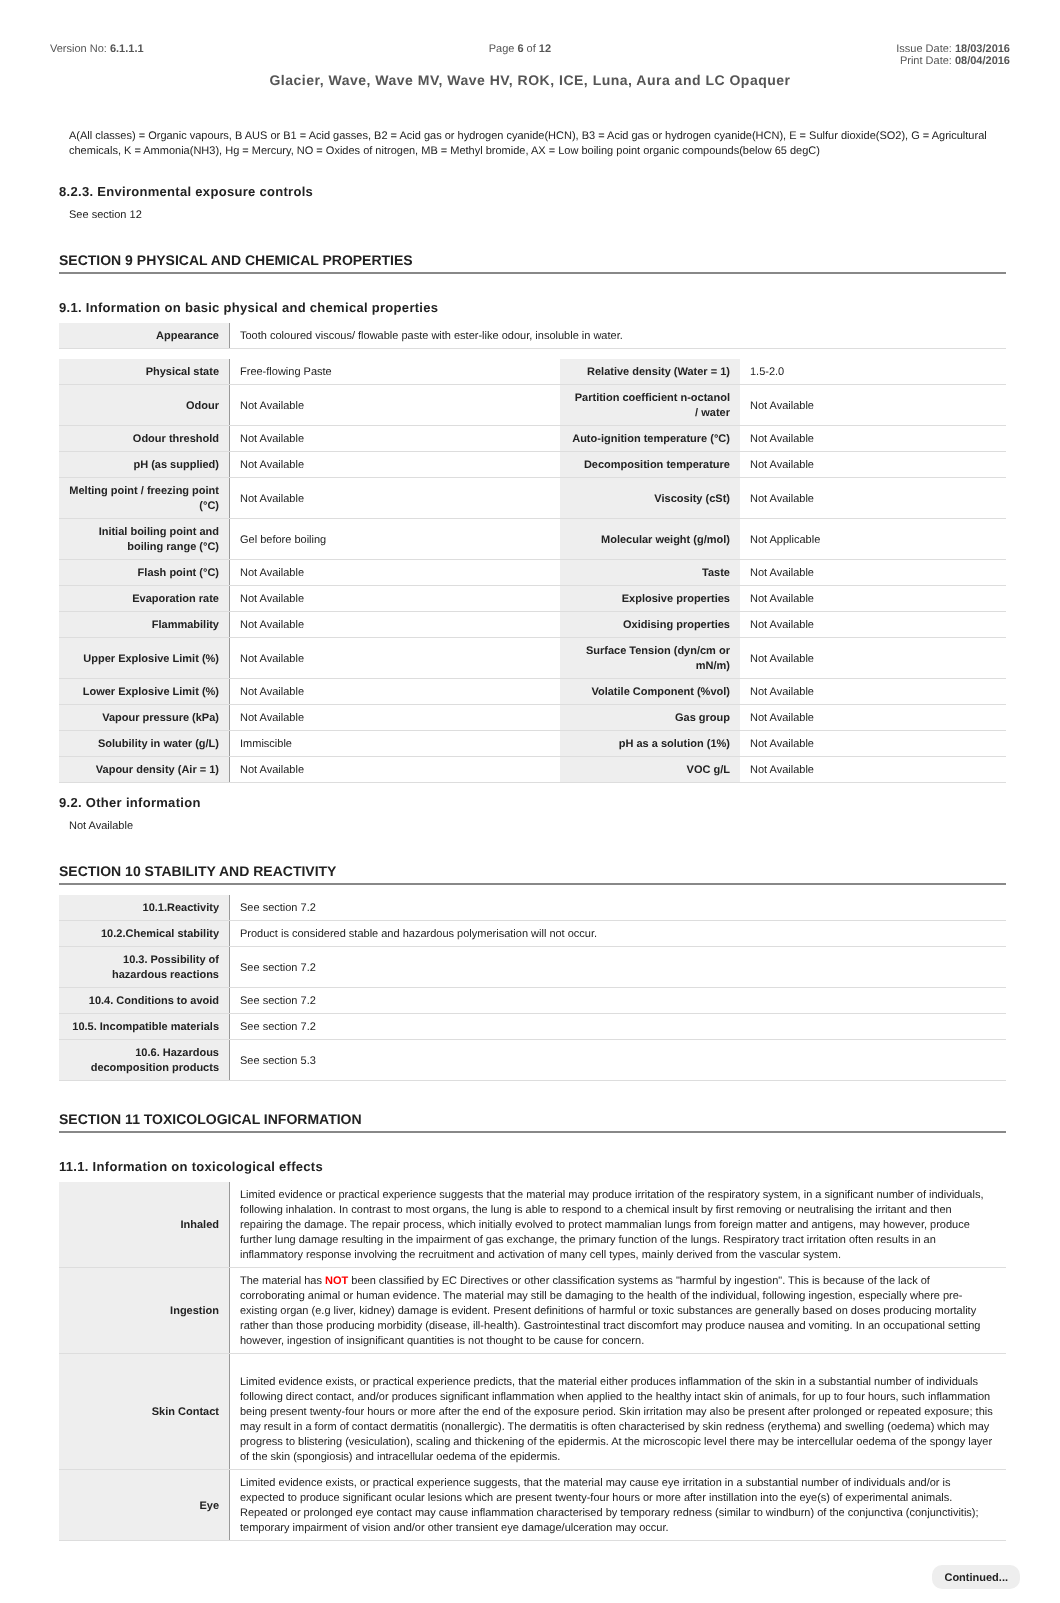Version No: 6.1.1.1 Page 6 of 12 Issue Date: 18/03/2016
Print Date: 08/04/2016
Glacier, Wave, Wave MV, Wave HV, ROK, ICE, Luna, Aura and LC Opaquer
A(All classes) = Organic vapours, B AUS or B1 = Acid gasses, B2 = Acid gas or hydrogen cyanide(HCN), B3 = Acid gas or hydrogen cyanide(HCN), E = Sulfur dioxide(SO2), G = Agricultural chemicals, K = Ammonia(NH3), Hg = Mercury, NO = Oxides of nitrogen, MB = Methyl bromide, AX = Low boiling point organic compounds(below 65 degC)
8.2.3. Environmental exposure controls
See section 12
SECTION 9 PHYSICAL AND CHEMICAL PROPERTIES
9.1. Information on basic physical and chemical properties
| Appearance | Tooth coloured viscous/ flowable paste with ester-like odour, insoluble in water. |
| Physical state | Free-flowing Paste | Relative density (Water = 1) | 1.5-2.0 |
| Odour | Not Available | Partition coefficient n-octanol / water | Not Available |
| Odour threshold | Not Available | Auto-ignition temperature (°C) | Not Available |
| pH (as supplied) | Not Available | Decomposition temperature | Not Available |
| Melting point / freezing point (°C) | Not Available | Viscosity (cSt) | Not Available |
| Initial boiling point and boiling range (°C) | Gel before boiling | Molecular weight (g/mol) | Not Applicable |
| Flash point (°C) | Not Available | Taste | Not Available |
| Evaporation rate | Not Available | Explosive properties | Not Available |
| Flammability | Not Available | Oxidising properties | Not Available |
| Upper Explosive Limit (%) | Not Available | Surface Tension (dyn/cm or mN/m) | Not Available |
| Lower Explosive Limit (%) | Not Available | Volatile Component (%vol) | Not Available |
| Vapour pressure (kPa) | Not Available | Gas group | Not Available |
| Solubility in water (g/L) | Immiscible | pH as a solution (1%) | Not Available |
| Vapour density (Air = 1) | Not Available | VOC g/L | Not Available |
9.2. Other information
Not Available
SECTION 10 STABILITY AND REACTIVITY
| 10.1.Reactivity | See section 7.2 |
| 10.2.Chemical stability | Product is considered stable and hazardous polymerisation will not occur. |
| 10.3. Possibility of hazardous reactions | See section 7.2 |
| 10.4. Conditions to avoid | See section 7.2 |
| 10.5. Incompatible materials | See section 7.2 |
| 10.6. Hazardous decomposition products | See section 5.3 |
SECTION 11 TOXICOLOGICAL INFORMATION
11.1. Information on toxicological effects
| Inhaled | Limited evidence or practical experience suggests that the material may produce irritation of the respiratory system, in a significant number of individuals, following inhalation. In contrast to most organs, the lung is able to respond to a chemical insult by first removing or neutralising the irritant and then repairing the damage. The repair process, which initially evolved to protect mammalian lungs from foreign matter and antigens, may however, produce further lung damage resulting in the impairment of gas exchange, the primary function of the lungs. Respiratory tract irritation often results in an inflammatory response involving the recruitment and activation of many cell types, mainly derived from the vascular system. |
| Ingestion | The material has NOT been classified by EC Directives or other classification systems as "harmful by ingestion". This is because of the lack of corroborating animal or human evidence. The material may still be damaging to the health of the individual, following ingestion, especially where pre-existing organ (e.g liver, kidney) damage is evident. Present definitions of harmful or toxic substances are generally based on doses producing mortality rather than those producing morbidity (disease, ill-health). Gastrointestinal tract discomfort may produce nausea and vomiting. In an occupational setting however, ingestion of insignificant quantities is not thought to be cause for concern. |
| Skin Contact | Limited evidence exists, or practical experience predicts, that the material either produces inflammation of the skin in a substantial number of individuals following direct contact, and/or produces significant inflammation when applied to the healthy intact skin of animals, for up to four hours, such inflammation being present twenty-four hours or more after the end of the exposure period. Skin irritation may also be present after prolonged or repeated exposure; this may result in a form of contact dermatitis (nonallergic). The dermatitis is often characterised by skin redness (erythema) and swelling (oedema) which may progress to blistering (vesiculation), scaling and thickening of the epidermis. At the microscopic level there may be intercellular oedema of the spongy layer of the skin (spongiosis) and intracellular oedema of the epidermis. |
| Eye | Limited evidence exists, or practical experience suggests, that the material may cause eye irritation in a substantial number of individuals and/or is expected to produce significant ocular lesions which are present twenty-four hours or more after instillation into the eye(s) of experimental animals. Repeated or prolonged eye contact may cause inflammation characterised by temporary redness (similar to windburn) of the conjunctiva (conjunctivitis); temporary impairment of vision and/or other transient eye damage/ulceration may occur. |
Continued...